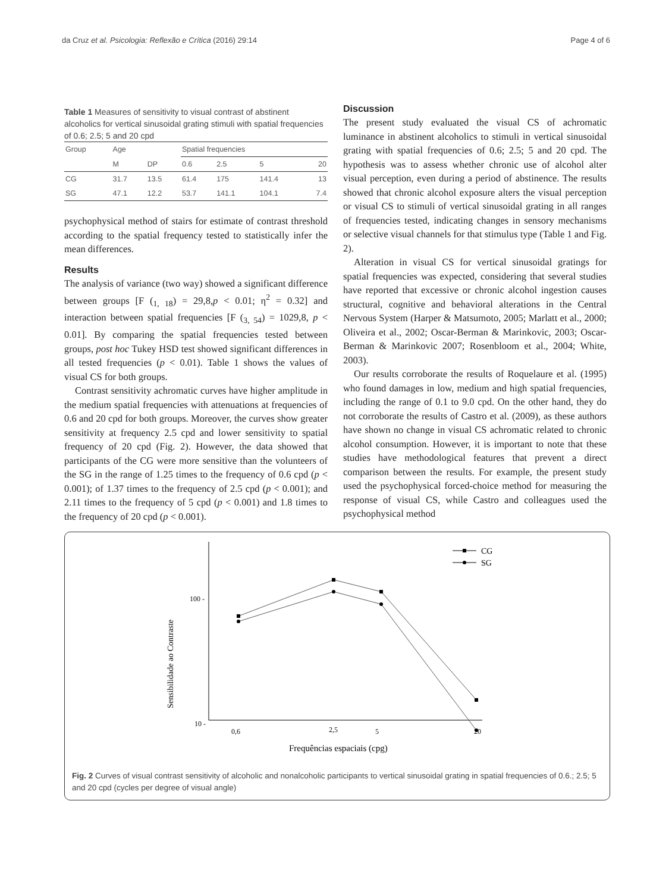da Cruz et al. Psicologia: Reflexão e Crítica (2016) 29:14 Page 4 of 6
Table 1 Measures of sensitivity to visual contrast of abstinent alcoholics for vertical sinusoidal grating stimuli with spatial frequencies of 0.6; 2.5; 5 and 20 cpd
| Group | Age | | Spatial frequencies | | | |
| --- | --- | --- | --- | --- | --- | --- |
| | M | DP | 0.6 | 2.5 | 5 | 20 |
| CG | 31.7 | 13.5 | 61.4 | 175 | 141.4 | 13 |
| SG | 47.1 | 12.2 | 53.7 | 141.1 | 104.1 | 7.4 |
psychophysical method of stairs for estimate of contrast threshold according to the spatial frequency tested to statistically infer the mean differences.
Results
The analysis of variance (two way) showed a significant difference between groups [F (<sub>1, 18</sub>) = 29,8,p < 0.01; η<sup>2</sup> = 0.32] and interaction between spatial frequencies [F (<sub>3, 54</sub>) = 1029,8, p < 0.01]. By comparing the spatial frequencies tested between groups, post hoc Tukey HSD test showed significant differences in all tested frequencies (p < 0.01). Table 1 shows the values of visual CS for both groups.
Contrast sensitivity achromatic curves have higher amplitude in the medium spatial frequencies with attenuations at frequencies of 0.6 and 20 cpd for both groups. Moreover, the curves show greater sensitivity at frequency 2.5 cpd and lower sensitivity to spatial frequency of 20 cpd (Fig. 2). However, the data showed that participants of the CG were more sensitive than the volunteers of the SG in the range of 1.25 times to the frequency of 0.6 cpd (p < 0.001); of 1.37 times to the frequency of 2.5 cpd (p < 0.001); and 2.11 times to the frequency of 5 cpd (p < 0.001) and 1.8 times to the frequency of 20 cpd (p < 0.001).
Discussion
The present study evaluated the visual CS of achromatic luminance in abstinent alcoholics to stimuli in vertical sinusoidal grating with spatial frequencies of 0.6; 2.5; 5 and 20 cpd. The hypothesis was to assess whether chronic use of alcohol alter visual perception, even during a period of abstinence. The results showed that chronic alcohol exposure alters the visual perception or visual CS to stimuli of vertical sinusoidal grating in all ranges of frequencies tested, indicating changes in sensory mechanisms or selective visual channels for that stimulus type (Table 1 and Fig. 2).
Alteration in visual CS for vertical sinusoidal gratings for spatial frequencies was expected, considering that several studies have reported that excessive or chronic alcohol ingestion causes structural, cognitive and behavioral alterations in the Central Nervous System (Harper & Matsumoto, 2005; Marlatt et al., 2000; Oliveira et al., 2002; Oscar-Berman & Marinkovic, 2003; Oscar-Berman & Marinkovic 2007; Rosenbloom et al., 2004; White, 2003).
Our results corroborate the results of Roquelaure et al. (1995) who found damages in low, medium and high spatial frequencies, including the range of 0.1 to 9.0 cpd. On the other hand, they do not corroborate the results of Castro et al. (2009), as these authors have shown no change in visual CS achromatic related to chronic alcohol consumption. However, it is important to note that these studies have methodological features that prevent a direct comparison between the results. For example, the present study used the psychophysical forced-choice method for measuring the response of visual CS, while Castro and colleagues used the psychophysical method
100 -
10 -
Sensibilidade ao Contraste
0,6
2,5
5
20
Frequências espaciais (cpg)
CG
SG
Fig. 2 Curves of visual contrast sensitivity of alcoholic and nonalcoholic participants to vertical sinusoidal grating in spatial frequencies of 0.6.; 2.5; 5 and 20 cpd (cycles per degree of visual angle)